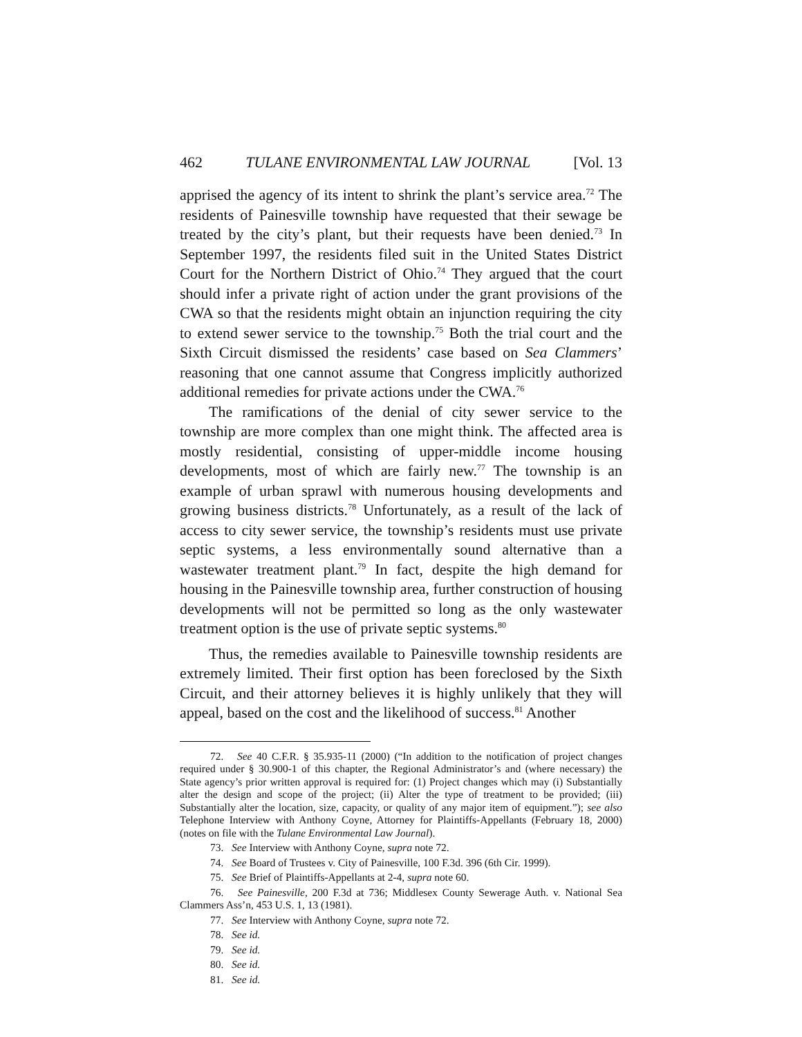462 TULANE ENVIRONMENTAL LAW JOURNAL [Vol. 13
apprised the agency of its intent to shrink the plant’s service area.<sup>72</sup> The residents of Painesville township have requested that their sewage be treated by the city’s plant, but their requests have been denied.<sup>73</sup> In September 1997, the residents filed suit in the United States District Court for the Northern District of Ohio.<sup>74</sup> They argued that the court should infer a private right of action under the grant provisions of the CWA so that the residents might obtain an injunction requiring the city to extend sewer service to the township.<sup>75</sup> Both the trial court and the Sixth Circuit dismissed the residents’ case based on Sea Clammers’ reasoning that one cannot assume that Congress implicitly authorized additional remedies for private actions under the CWA.<sup>76</sup>
The ramifications of the denial of city sewer service to the township are more complex than one might think. The affected area is mostly residential, consisting of upper-middle income housing developments, most of which are fairly new.<sup>77</sup> The township is an example of urban sprawl with numerous housing developments and growing business districts.<sup>78</sup> Unfortunately, as a result of the lack of access to city sewer service, the township’s residents must use private septic systems, a less environmentally sound alternative than a wastewater treatment plant.<sup>79</sup> In fact, despite the high demand for housing in the Painesville township area, further construction of housing developments will not be permitted so long as the only wastewater treatment option is the use of private septic systems.<sup>80</sup>
Thus, the remedies available to Painesville township residents are extremely limited. Their first option has been foreclosed by the Sixth Circuit, and their attorney believes it is highly unlikely that they will appeal, based on the cost and the likelihood of success.<sup>81</sup> Another
72. See 40 C.F.R. § 35.935-11 (2000) (“In addition to the notification of project changes required under § 30.900-1 of this chapter, the Regional Administrator’s and (where necessary) the State agency’s prior written approval is required for: (1) Project changes which may (i) Substantially alter the design and scope of the project; (ii) Alter the type of treatment to be provided; (iii) Substantially alter the location, size, capacity, or quality of any major item of equipment.”); see also Telephone Interview with Anthony Coyne, Attorney for Plaintiffs-Appellants (February 18, 2000) (notes on file with the Tulane Environmental Law Journal).
73. See Interview with Anthony Coyne, supra note 72.
74. See Board of Trustees v. City of Painesville, 100 F.3d. 396 (6th Cir. 1999).
75. See Brief of Plaintiffs-Appellants at 2-4, supra note 60.
76. See Painesville, 200 F.3d at 736; Middlesex County Sewerage Auth. v. National Sea Clammers Ass’n, 453 U.S. 1, 13 (1981).
77. See Interview with Anthony Coyne, supra note 72.
78. See id.
79. See id.
80. See id.
81. See id.